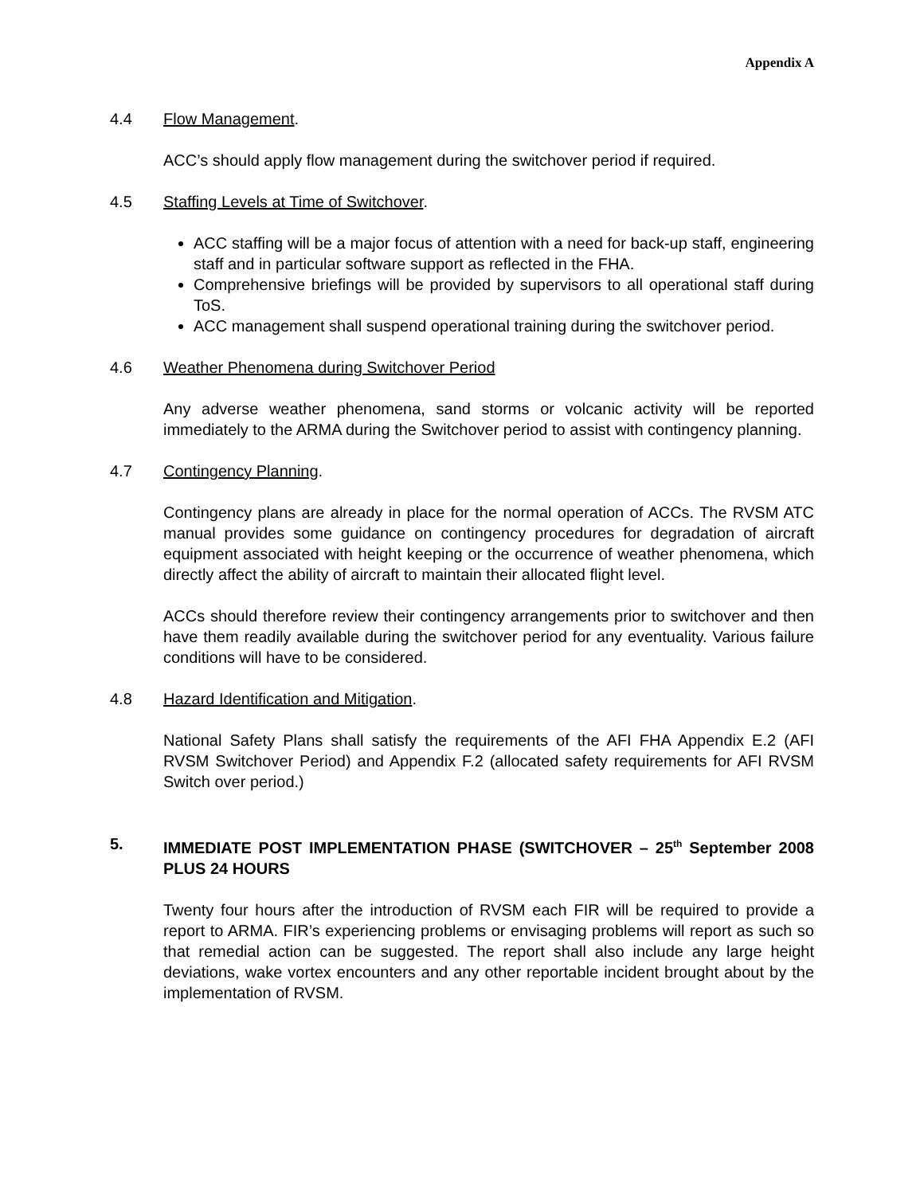Appendix A
4.4 Flow Management.
ACC’s should apply flow management during the switchover period if required.
4.5 Staffing Levels at Time of Switchover.
ACC staffing will be a major focus of attention with a need for back-up staff, engineering staff and in particular software support as reflected in the FHA.
Comprehensive briefings will be provided by supervisors to all operational staff during ToS.
ACC management shall suspend operational training during the switchover period.
4.6 Weather Phenomena during Switchover Period
Any adverse weather phenomena, sand storms or volcanic activity will be reported immediately to the ARMA during the Switchover period to assist with contingency planning.
4.7 Contingency Planning.
Contingency plans are already in place for the normal operation of ACCs. The RVSM ATC manual provides some guidance on contingency procedures for degradation of aircraft equipment associated with height keeping or the occurrence of weather phenomena, which directly affect the ability of aircraft to maintain their allocated flight level.
ACCs should therefore review their contingency arrangements prior to switchover and then have them readily available during the switchover period for any eventuality. Various failure conditions will have to be considered.
4.8 Hazard Identification and Mitigation.
National Safety Plans shall satisfy the requirements of the AFI FHA Appendix E.2 (AFI RVSM Switchover Period) and Appendix F.2 (allocated safety requirements for AFI RVSM Switch over period.)
5. IMMEDIATE POST IMPLEMENTATION PHASE (SWITCHOVER – 25<sup>th</sup> September 2008 PLUS 24 HOURS
Twenty four hours after the introduction of RVSM each FIR will be required to provide a report to ARMA. FIR’s experiencing problems or envisaging problems will report as such so that remedial action can be suggested. The report shall also include any large height deviations, wake vortex encounters and any other reportable incident brought about by the implementation of RVSM.